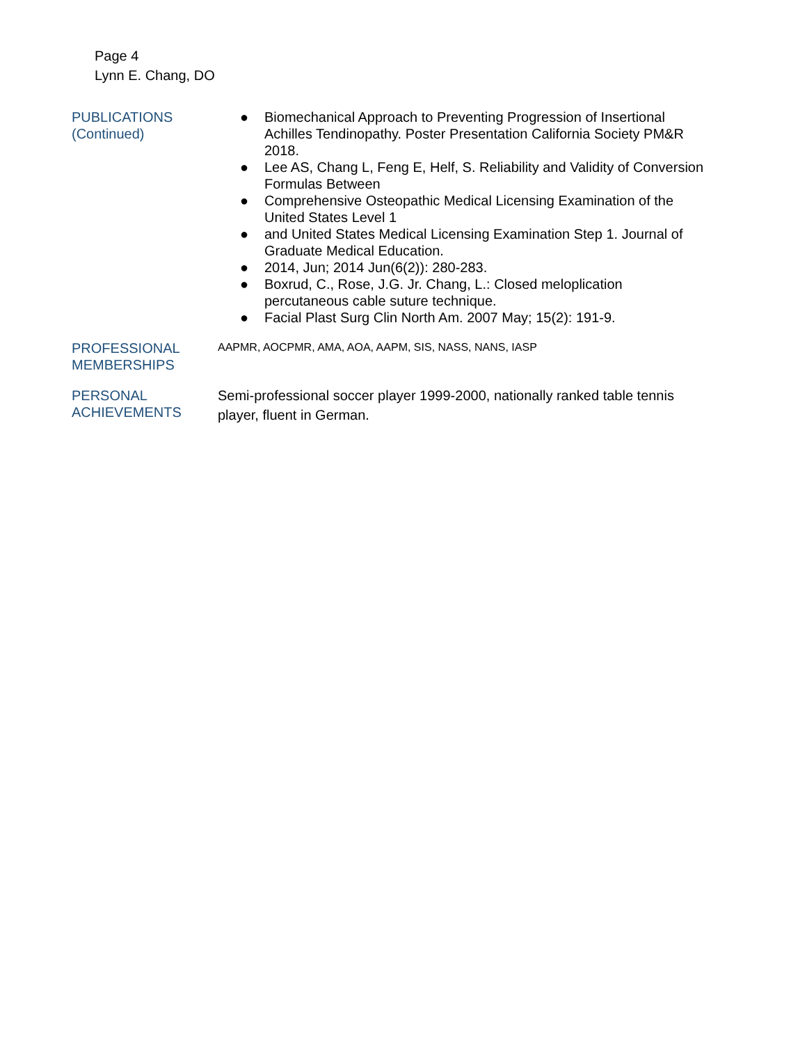Page 4
Lynn E. Chang, DO
PUBLICATIONS
(Continued)
● Biomechanical Approach to Preventing Progression of Insertional Achilles Tendinopathy. Poster Presentation California Society PM&R 2018.
● Lee AS, Chang L, Feng E, Helf, S. Reliability and Validity of Conversion Formulas Between
● Comprehensive Osteopathic Medical Licensing Examination of the United States Level 1
● and United States Medical Licensing Examination Step 1. Journal of Graduate Medical Education.
● 2014, Jun; 2014 Jun(6(2)): 280-283.
● Boxrud, C., Rose, J.G. Jr. Chang, L.: Closed meloplication percutaneous cable suture technique.
● Facial Plast Surg Clin North Am. 2007 May; 15(2): 191-9.
PROFESSIONAL
MEMBERSHIPS
AAPMR, AOCPMR, AMA, AOA, AAPM, SIS, NASS, NANS, IASP
PERSONAL
ACHIEVEMENTS
Semi-professional soccer player 1999-2000, nationally ranked table tennis player, fluent in German.